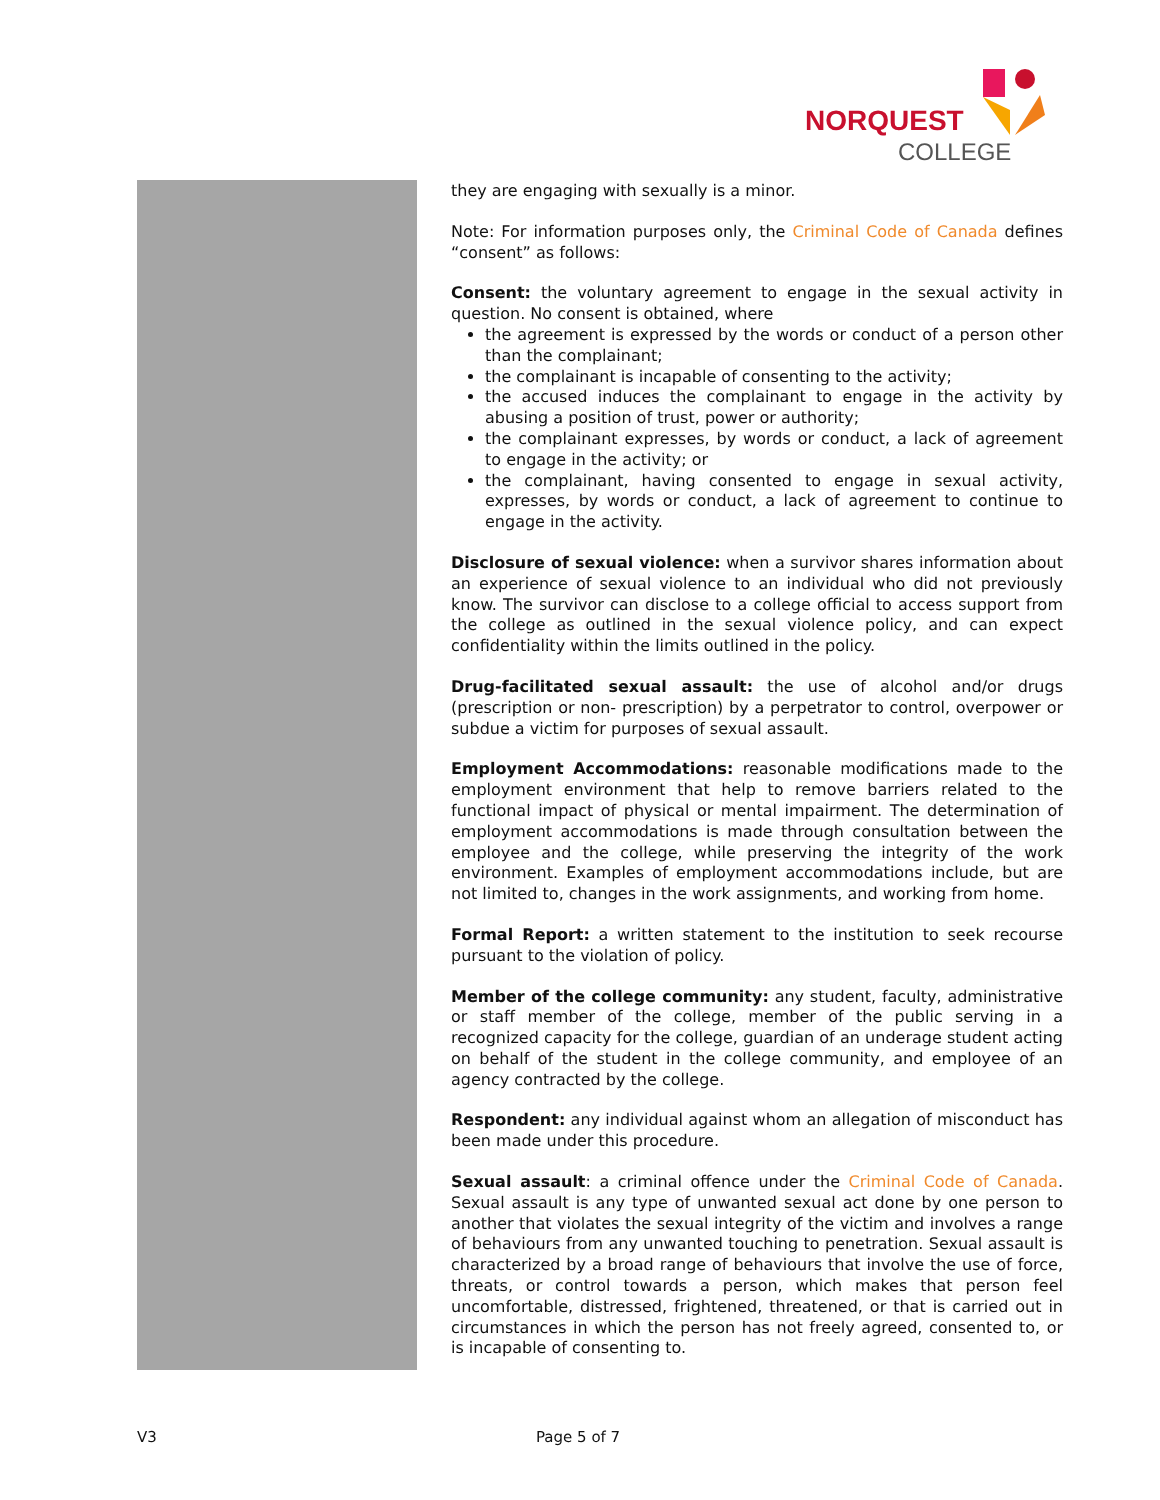NORQUEST
COLLEGE
they are engaging with sexually is a minor.
Note: For information purposes only, the Criminal Code of Canada defines “consent” as follows:
Consent: the voluntary agreement to engage in the sexual activity in question. No consent is obtained, where
the agreement is expressed by the words or conduct of a person other than the complainant;
the complainant is incapable of consenting to the activity;
the accused induces the complainant to engage in the activity by abusing a position of trust, power or authority;
the complainant expresses, by words or conduct, a lack of agreement to engage in the activity; or
the complainant, having consented to engage in sexual activity, expresses, by words or conduct, a lack of agreement to continue to engage in the activity.
Disclosure of sexual violence: when a survivor shares information about an experience of sexual violence to an individual who did not previously know. The survivor can disclose to a college official to access support from the college as outlined in the sexual violence policy, and can expect confidentiality within the limits outlined in the policy.
Drug-facilitated sexual assault: the use of alcohol and/or drugs (prescription or non- prescription) by a perpetrator to control, overpower or subdue a victim for purposes of sexual assault.
Employment Accommodations: reasonable modifications made to the employment environment that help to remove barriers related to the functional impact of physical or mental impairment. The determination of employment accommodations is made through consultation between the employee and the college, while preserving the integrity of the work environment. Examples of employment accommodations include, but are not limited to, changes in the work assignments, and working from home.
Formal Report: a written statement to the institution to seek recourse pursuant to the violation of policy.
Member of the college community: any student, faculty, administrative or staff member of the college, member of the public serving in a recognized capacity for the college, guardian of an underage student acting on behalf of the student in the college community, and employee of an agency contracted by the college.
Respondent: any individual against whom an allegation of misconduct has been made under this procedure.
Sexual assault: a criminal offence under the Criminal Code of Canada. Sexual assault is any type of unwanted sexual act done by one person to another that violates the sexual integrity of the victim and involves a range of behaviours from any unwanted touching to penetration. Sexual assault is characterized by a broad range of behaviours that involve the use of force, threats, or control towards a person, which makes that person feel uncomfortable, distressed, frightened, threatened, or that is carried out in circumstances in which the person has not freely agreed, consented to, or is incapable of consenting to.
V3 Page 5 of 7